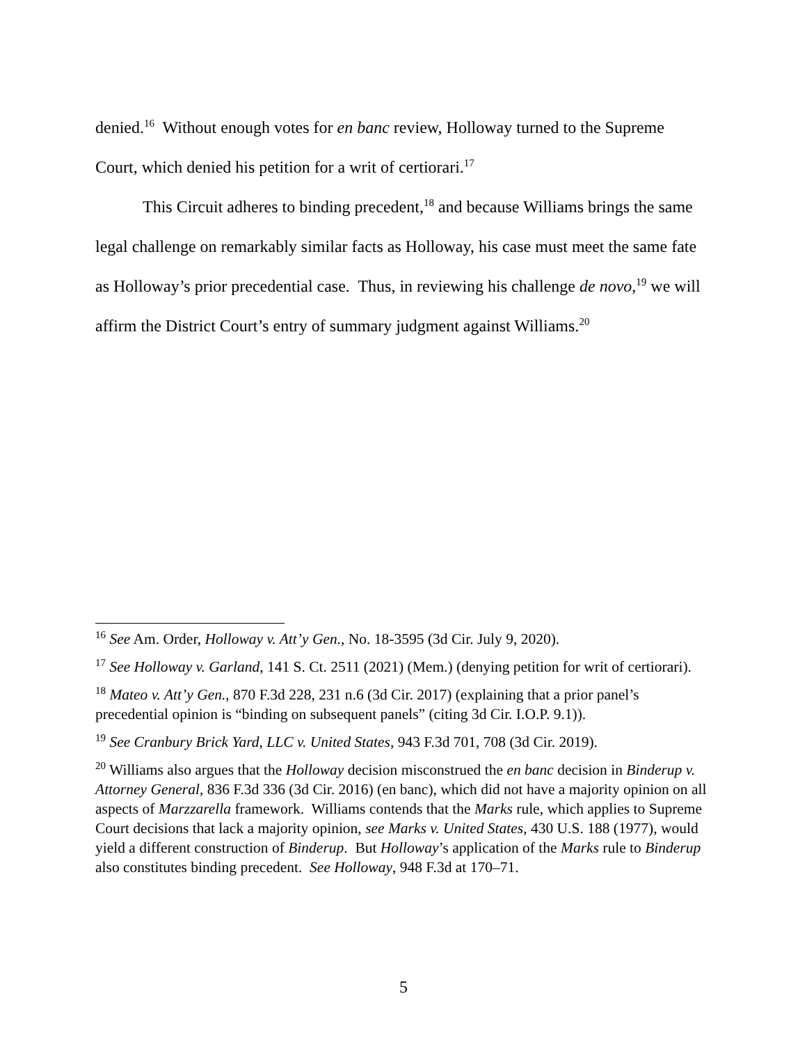denied.<sup>16</sup> Without enough votes for en banc review, Holloway turned to the Supreme Court, which denied his petition for a writ of certiorari.<sup>17</sup>
This Circuit adheres to binding precedent,<sup>18</sup> and because Williams brings the same legal challenge on remarkably similar facts as Holloway, his case must meet the same fate as Holloway’s prior precedential case. Thus, in reviewing his challenge de novo,<sup>19</sup> we will affirm the District Court’s entry of summary judgment against Williams.<sup>20</sup>
<sup>16</sup> See Am. Order, Holloway v. Att’y Gen., No. 18-3595 (3d Cir. July 9, 2020).
<sup>17</sup> See Holloway v. Garland, 141 S. Ct. 2511 (2021) (Mem.) (denying petition for writ of certiorari).
<sup>18</sup> Mateo v. Att’y Gen., 870 F.3d 228, 231 n.6 (3d Cir. 2017) (explaining that a prior panel’s precedential opinion is “binding on subsequent panels” (citing 3d Cir. I.O.P. 9.1)).
<sup>19</sup> See Cranbury Brick Yard, LLC v. United States, 943 F.3d 701, 708 (3d Cir. 2019).
<sup>20</sup> Williams also argues that the Holloway decision misconstrued the en banc decision in Binderup v. Attorney General, 836 F.3d 336 (3d Cir. 2016) (en banc), which did not have a majority opinion on all aspects of Marzzarella framework. Williams contends that the Marks rule, which applies to Supreme Court decisions that lack a majority opinion, see Marks v. United States, 430 U.S. 188 (1977), would yield a different construction of Binderup. But Holloway’s application of the Marks rule to Binderup also constitutes binding precedent. See Holloway, 948 F.3d at 170–71.
5